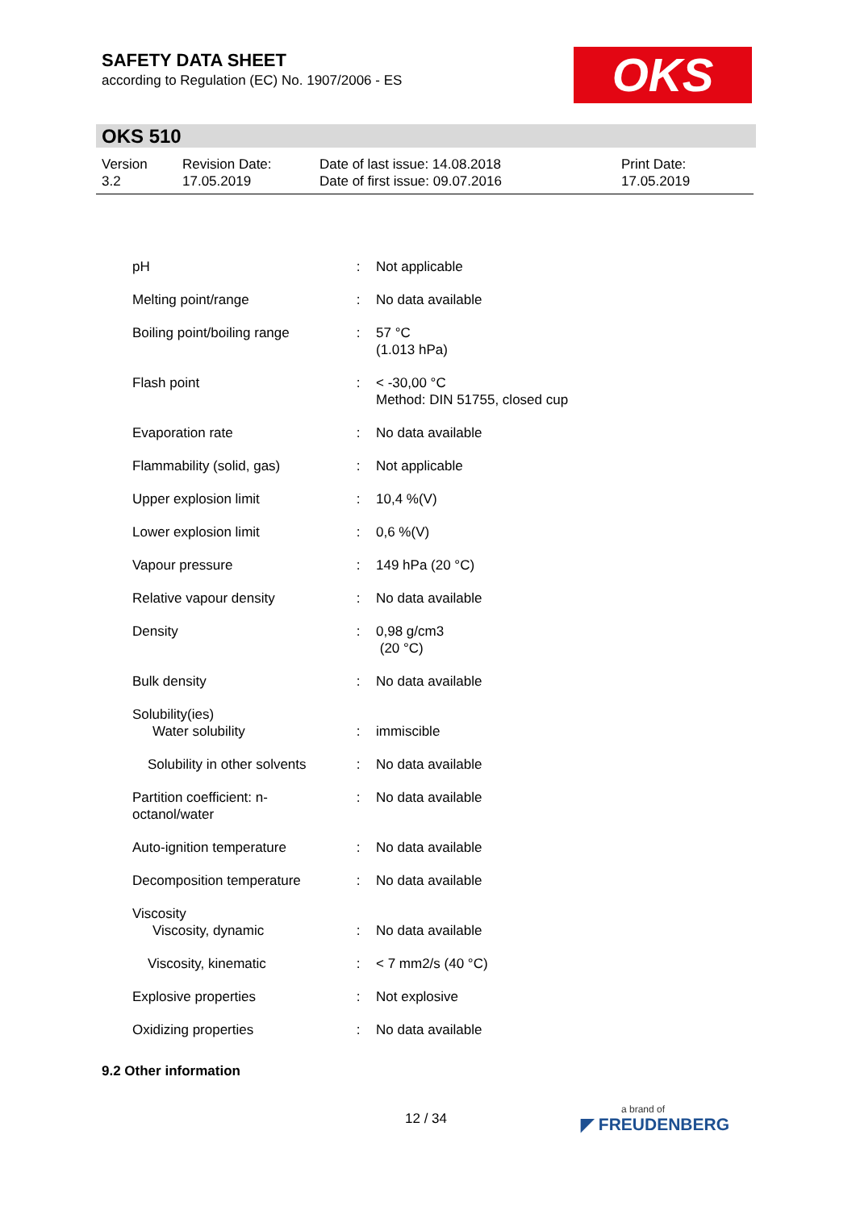SAFETY DATA SHEET
according to Regulation (EC) No. 1907/2006 - ES
OKS
OKS 510
Version
3.2
Revision Date:
17.05.2019
Date of last issue: 14.08.2018
Date of first issue: 09.07.2016
Print Date:
17.05.2019
| pH | : | Not applicable |
| Melting point/range | : | No data available |
| Boiling point/boiling range | : | 57 °C (1.013 hPa) |
| Flash point | : | < -30,00 °C Method: DIN 51755, closed cup |
| Evaporation rate | : | No data available |
| Flammability (solid, gas) | : | Not applicable |
| Upper explosion limit | : | 10,4 %(V) |
| Lower explosion limit | : | 0,6 %(V) |
| Vapour pressure | : | 149 hPa (20 °C) |
| Relative vapour density | : | No data available |
| Density | : | 0,98 g/cm3 (20 °C) |
| Bulk density | : | No data available |
| Solubility(ies) Water solubility | : | immiscible |
| Solubility in other solvents | : | No data available |
| Partition coefficient: n-octanol/water | : | No data available |
| Auto-ignition temperature | : | No data available |
| Decomposition temperature | : | No data available |
| Viscosity Viscosity, dynamic | : | No data available |
| Viscosity, kinematic | : | < 7 mm2/s (40 °C) |
| Explosive properties | : | Not explosive |
| Oxidizing properties | : | No data available |
9.2 Other information
12 / 34 a brand of
◤ FREUDENBERG